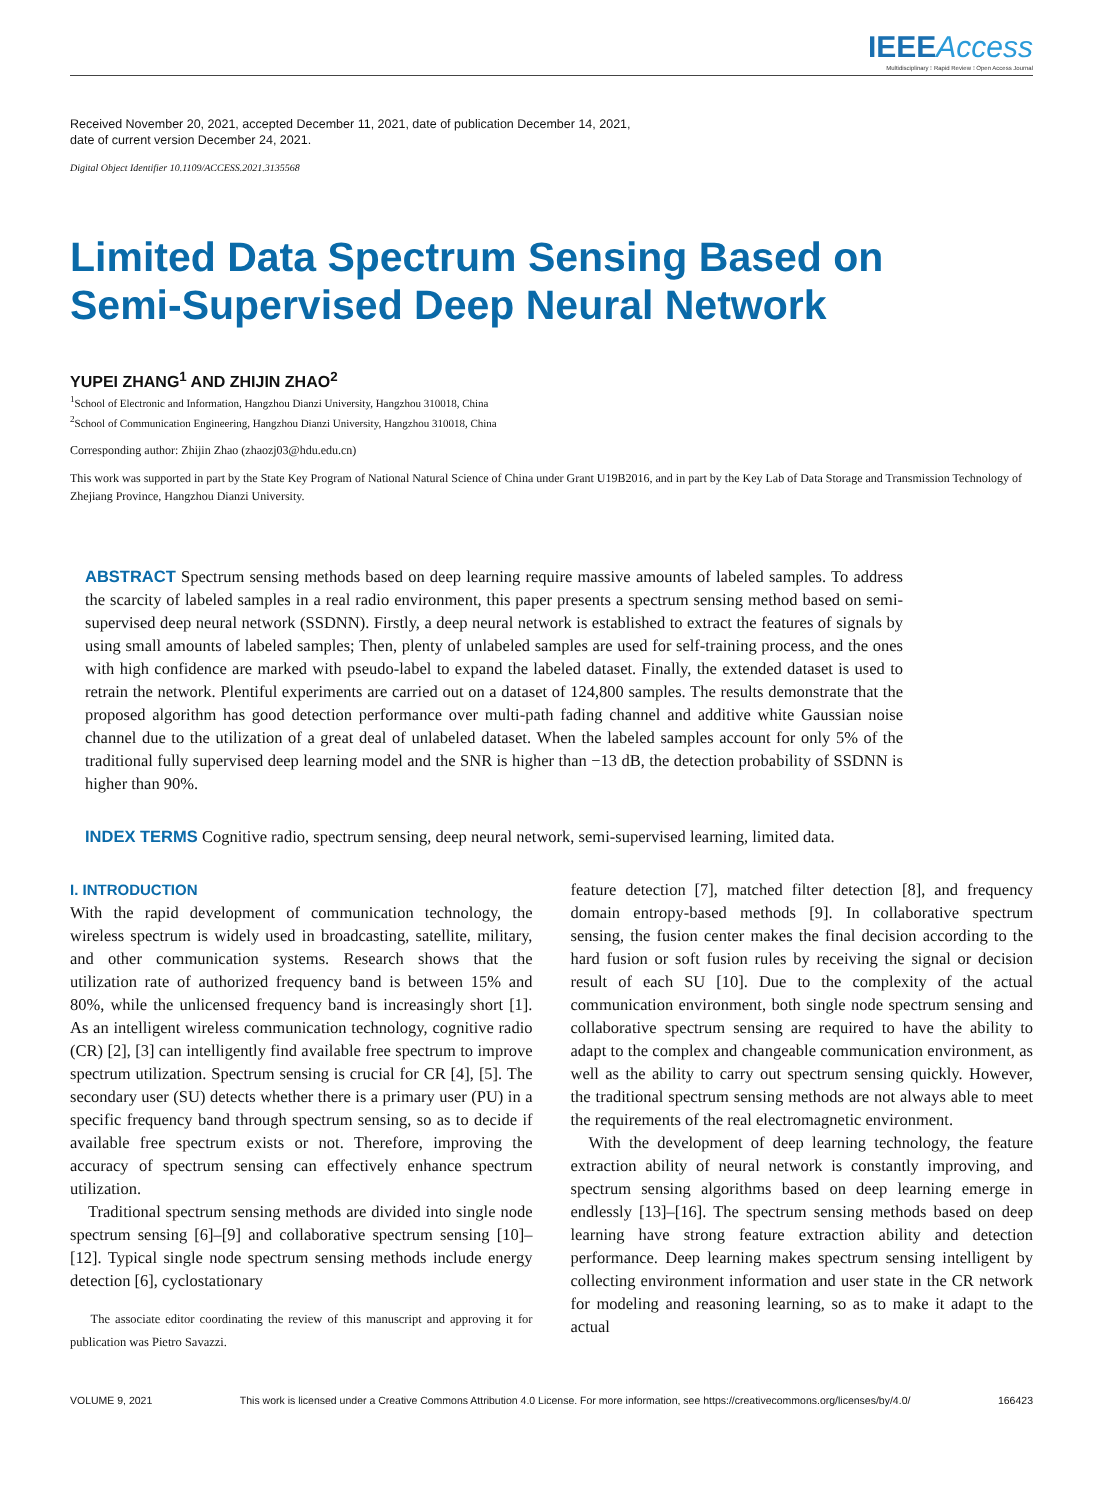IEEE Access
Multidisciplinary ⁝ Rapid Review ⁝ Open Access Journal
Received November 20, 2021, accepted December 11, 2021, date of publication December 14, 2021,
date of current version December 24, 2021.
Digital Object Identifier 10.1109/ACCESS.2021.3135568
Limited Data Spectrum Sensing Based on
Semi-Supervised Deep Neural Network
YUPEI ZHANG<sup>1</sup> AND ZHIJIN ZHAO<sup>2</sup>
<sup>1</sup> School of Electronic and Information, Hangzhou Dianzi University, Hangzhou 310018, China
<sup>2</sup> School of Communication Engineering, Hangzhou Dianzi University, Hangzhou 310018, China
Corresponding author: Zhijin Zhao (zhaozj03@hdu.edu.cn)
This work was supported in part by the State Key Program of National Natural Science of China under Grant U19B2016, and in part by the Key Lab of Data Storage and Transmission Technology of Zhejiang Province, Hangzhou Dianzi University.
ABSTRACT Spectrum sensing methods based on deep learning require massive amounts of labeled samples. To address the scarcity of labeled samples in a real radio environment, this paper presents a spectrum sensing method based on semi-supervised deep neural network (SSDNN). Firstly, a deep neural network is established to extract the features of signals by using small amounts of labeled samples; Then, plenty of unlabeled samples are used for self-training process, and the ones with high confidence are marked with pseudo-label to expand the labeled dataset. Finally, the extended dataset is used to retrain the network. Plentiful experiments are carried out on a dataset of 124,800 samples. The results demonstrate that the proposed algorithm has good detection performance over multi-path fading channel and additive white Gaussian noise channel due to the utilization of a great deal of unlabeled dataset. When the labeled samples account for only 5% of the traditional fully supervised deep learning model and the SNR is higher than −13 dB, the detection probability of SSDNN is higher than 90%.
INDEX TERMS Cognitive radio, spectrum sensing, deep neural network, semi-supervised learning, limited data.
I. INTRODUCTION
With the rapid development of communication technology, the wireless spectrum is widely used in broadcasting, satellite, military, and other communication systems. Research shows that the utilization rate of authorized frequency band is between 15% and 80%, while the unlicensed frequency band is increasingly short [1]. As an intelligent wireless communication technology, cognitive radio (CR) [2], [3] can intelligently find available free spectrum to improve spectrum utilization. Spectrum sensing is crucial for CR [4], [5]. The secondary user (SU) detects whether there is a primary user (PU) in a specific frequency band through spectrum sensing, so as to decide if available free spectrum exists or not. Therefore, improving the accuracy of spectrum sensing can effectively enhance spectrum utilization.
Traditional spectrum sensing methods are divided into single node spectrum sensing [6]–[9] and collaborative spectrum sensing [10]–[12]. Typical single node spectrum sensing methods include energy detection [6], cyclostationary
The associate editor coordinating the review of this manuscript and approving it for publication was Pietro Savazzi.
feature detection [7], matched filter detection [8], and frequency domain entropy-based methods [9]. In collaborative spectrum sensing, the fusion center makes the final decision according to the hard fusion or soft fusion rules by receiving the signal or decision result of each SU [10]. Due to the complexity of the actual communication environment, both single node spectrum sensing and collaborative spectrum sensing are required to have the ability to adapt to the complex and changeable communication environment, as well as the ability to carry out spectrum sensing quickly. However, the traditional spectrum sensing methods are not always able to meet the requirements of the real electromagnetic environment.
With the development of deep learning technology, the feature extraction ability of neural network is constantly improving, and spectrum sensing algorithms based on deep learning emerge in endlessly [13]–[16]. The spectrum sensing methods based on deep learning have strong feature extraction ability and detection performance. Deep learning makes spectrum sensing intelligent by collecting environment information and user state in the CR network for modeling and reasoning learning, so as to make it adapt to the actual
VOLUME 9, 2021 This work is licensed under a Creative Commons Attribution 4.0 License. For more information, see https://creativecommons.org/licenses/by/4.0/ 166423